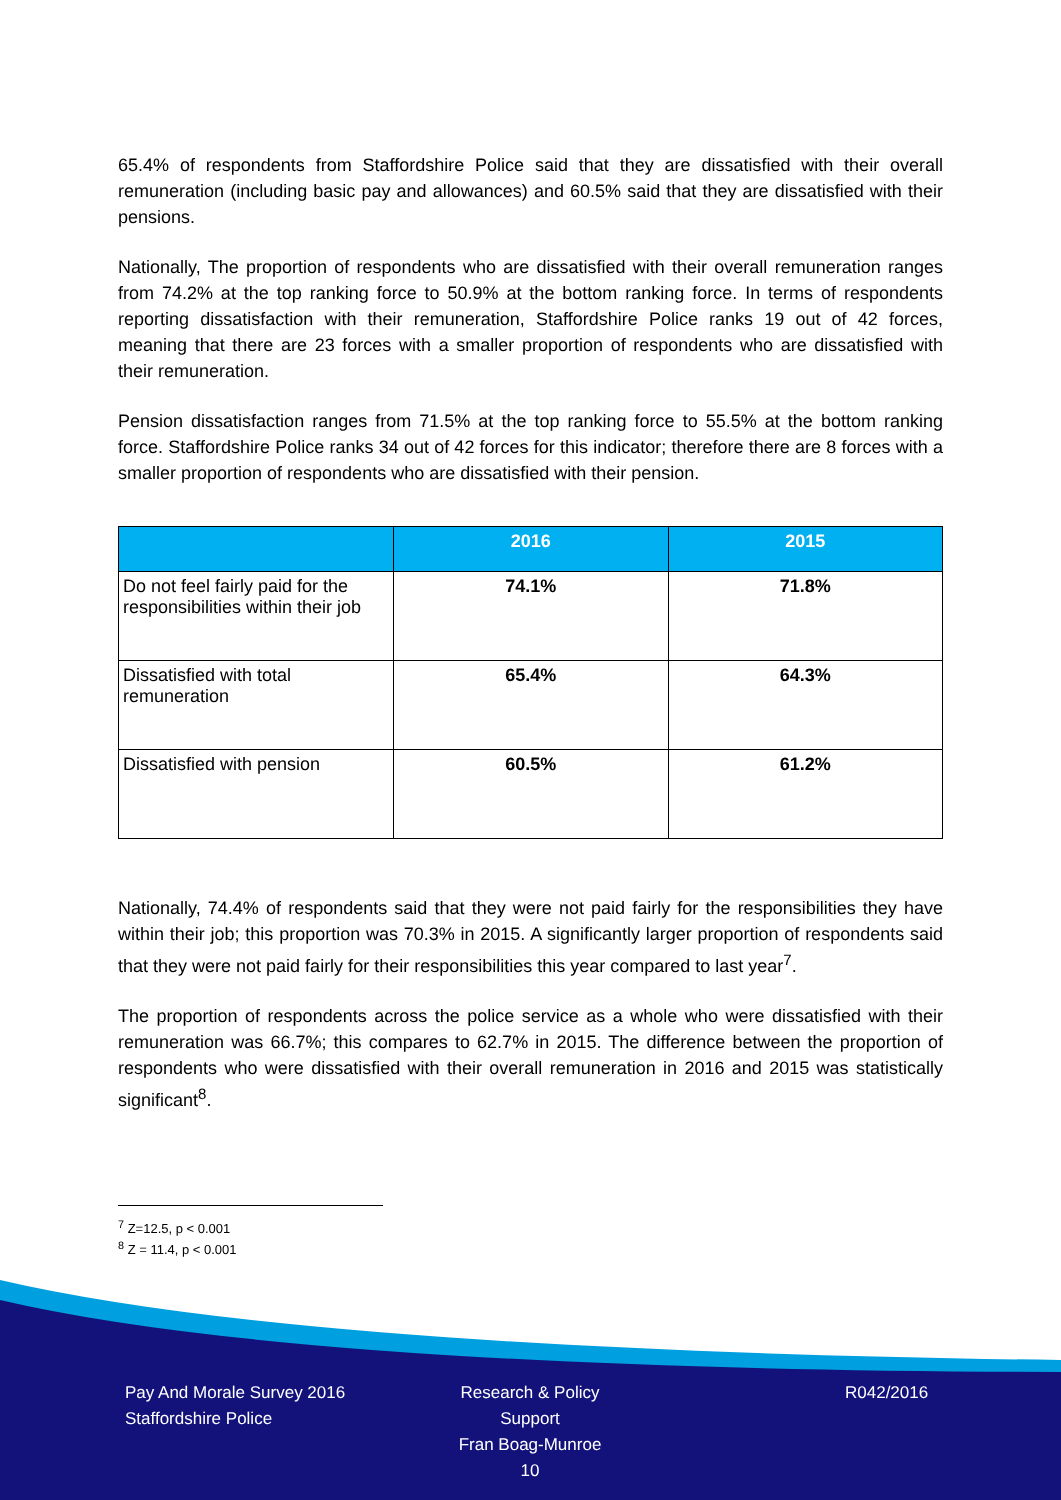65.4% of respondents from Staffordshire Police said that they are dissatisfied with their overall remuneration (including basic pay and allowances) and 60.5% said that they are dissatisfied with their pensions.
Nationally, The proportion of respondents who are dissatisfied with their overall remuneration ranges from 74.2% at the top ranking force to 50.9% at the bottom ranking force. In terms of respondents reporting dissatisfaction with their remuneration, Staffordshire Police ranks 19 out of 42 forces, meaning that there are 23 forces with a smaller proportion of respondents who are dissatisfied with their remuneration.
Pension dissatisfaction ranges from 71.5% at the top ranking force to 55.5% at the bottom ranking force. Staffordshire Police ranks 34 out of 42 forces for this indicator; therefore there are 8 forces with a smaller proportion of respondents who are dissatisfied with their pension.
| | 2016 | 2015 |
| --- | --- | --- |
| Do not feel fairly paid for the responsibilities within their job | 74.1% | 71.8% |
| Dissatisfied with total remuneration | 65.4% | 64.3% |
| Dissatisfied with pension | 60.5% | 61.2% |
Nationally, 74.4% of respondents said that they were not paid fairly for the responsibilities they have within their job; this proportion was 70.3% in 2015. A significantly larger proportion of respondents said that they were not paid fairly for their responsibilities this year compared to last year<sup>7</sup>.
The proportion of respondents across the police service as a whole who were dissatisfied with their remuneration was 66.7%; this compares to 62.7% in 2015. The difference between the proportion of respondents who were dissatisfied with their overall remuneration in 2016 and 2015 was statistically significant<sup>8</sup>.
<sup>7</sup> Z=12.5, p < 0.001
<sup>8</sup> Z = 11.4, p < 0.001
Pay And Morale Survey 2016
Staffordshire Police
Research & Policy Support
Fran Boag-Munroe
10
R042/2016